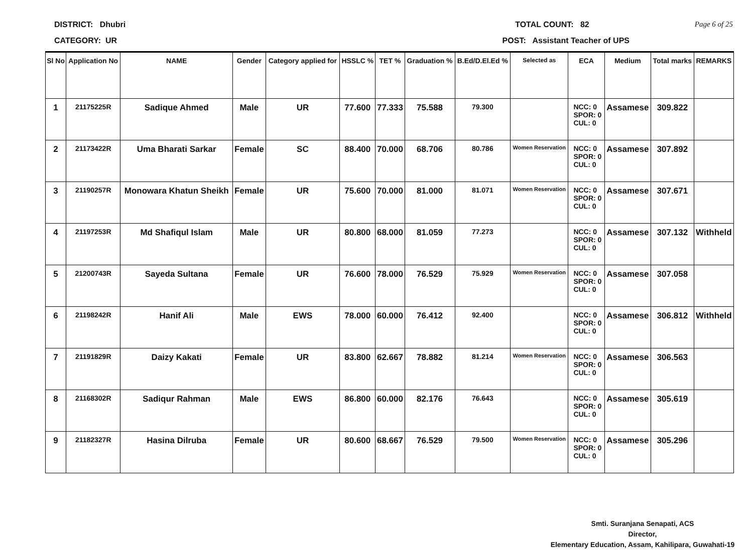DISTRICT: Dhubri TOTAL COUNT: 82 Page 6 of 25
CATEGORY: UR POST: Assistant Teacher of UPS
| Sl No | Application No | NAME | Gender | Category applied for | HSSLC % | TET % | Graduation % | B.Ed/D.El.Ed % | Selected as | ECA | Medium | Total marks | REMARKS |
| --- | --- | --- | --- | --- | --- | --- | --- | --- | --- | --- | --- | --- | --- |
| 1 | 21175225R | Sadique Ahmed | Male | UR | 77.600 | 77.333 | 75.588 | 79.300 | | NCC: 0 SPOR: 0 CUL: 0 | Assamese | 309.822 | |
| 2 | 21173422R | Uma Bharati Sarkar | Female | SC | 88.400 | 70.000 | 68.706 | 80.786 | Women Reservation | NCC: 0 SPOR: 0 CUL: 0 | Assamese | 307.892 | |
| 3 | 21190257R | Monowara Khatun Sheikh | Female | UR | 75.600 | 70.000 | 81.000 | 81.071 | Women Reservation | NCC: 0 SPOR: 0 CUL: 0 | Assamese | 307.671 | |
| 4 | 21197253R | Md Shafiqul Islam | Male | UR | 80.800 | 68.000 | 81.059 | 77.273 | | NCC: 0 SPOR: 0 CUL: 0 | Assamese | 307.132 | Withheld |
| 5 | 21200743R | Sayeda Sultana | Female | UR | 76.600 | 78.000 | 76.529 | 75.929 | Women Reservation | NCC: 0 SPOR: 0 CUL: 0 | Assamese | 307.058 | |
| 6 | 21198242R | Hanif Ali | Male | EWS | 78.000 | 60.000 | 76.412 | 92.400 | | NCC: 0 SPOR: 0 CUL: 0 | Assamese | 306.812 | Withheld |
| 7 | 21191829R | Daizy Kakati | Female | UR | 83.800 | 62.667 | 78.882 | 81.214 | Women Reservation | NCC: 0 SPOR: 0 CUL: 0 | Assamese | 306.563 | |
| 8 | 21168302R | Sadiqur Rahman | Male | EWS | 86.800 | 60.000 | 82.176 | 76.643 | | NCC: 0 SPOR: 0 CUL: 0 | Assamese | 305.619 | |
| 9 | 21182327R | Hasina Dilruba | Female | UR | 80.600 | 68.667 | 76.529 | 79.500 | Women Reservation | NCC: 0 SPOR: 0 CUL: 0 | Assamese | 305.296 | |
Smti. Suranjana Senapati, ACS
Director,
Elementary Education, Assam, Kahilipara, Guwahati-19